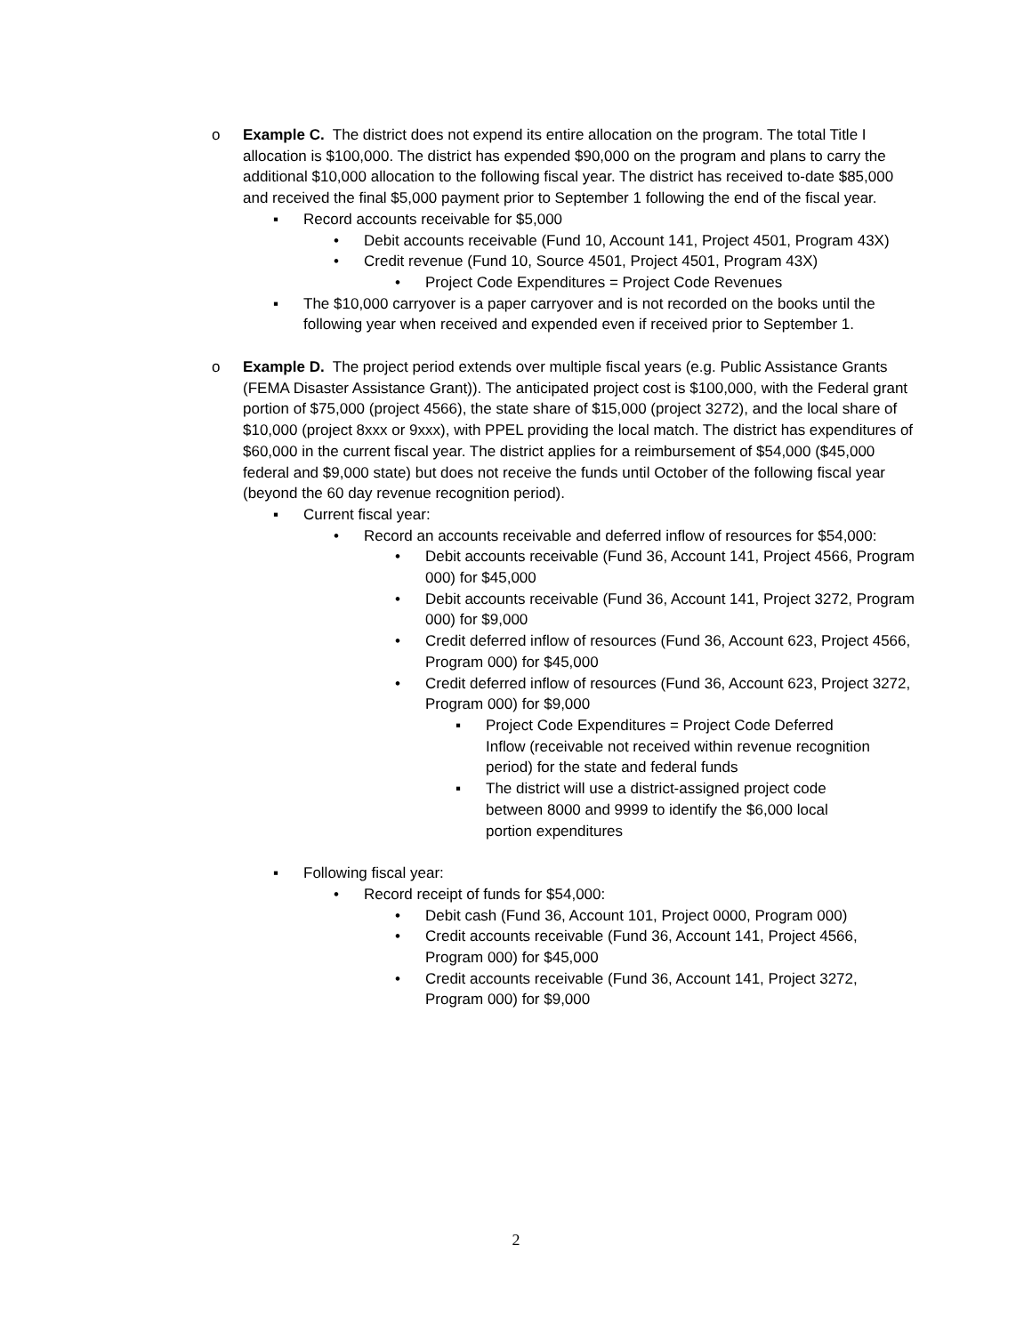o Example C. The district does not expend its entire allocation on the program. The total Title I allocation is $100,000. The district has expended $90,000 on the program and plans to carry the additional $10,000 allocation to the following fiscal year. The district has received to-date $85,000 and received the final $5,000 payment prior to September 1 following the end of the fiscal year.
▪ Record accounts receivable for $5,000
• Debit accounts receivable (Fund 10, Account 141, Project 4501, Program 43X)
• Credit revenue (Fund 10, Source 4501, Project 4501, Program 43X)
• Project Code Expenditures = Project Code Revenues
▪ The $10,000 carryover is a paper carryover and is not recorded on the books until the following year when received and expended even if received prior to September 1.
o Example D. The project period extends over multiple fiscal years (e.g. Public Assistance Grants (FEMA Disaster Assistance Grant)). The anticipated project cost is $100,000, with the Federal grant portion of $75,000 (project 4566), the state share of $15,000 (project 3272), and the local share of $10,000 (project 8xxx or 9xxx), with PPEL providing the local match. The district has expenditures of $60,000 in the current fiscal year. The district applies for a reimbursement of $54,000 ($45,000 federal and $9,000 state) but does not receive the funds until October of the following fiscal year (beyond the 60 day revenue recognition period).
▪ Current fiscal year:
• Record an accounts receivable and deferred inflow of resources for $54,000:
• Debit accounts receivable (Fund 36, Account 141, Project 4566, Program 000) for $45,000
• Debit accounts receivable (Fund 36, Account 141, Project 3272, Program 000) for $9,000
• Credit deferred inflow of resources (Fund 36, Account 623, Project 4566, Program 000) for $45,000
• Credit deferred inflow of resources (Fund 36, Account 623, Project 3272, Program 000) for $9,000
▪ Project Code Expenditures = Project Code Deferred Inflow (receivable not received within revenue recognition period) for the state and federal funds
▪ The district will use a district-assigned project code between 8000 and 9999 to identify the $6,000 local portion expenditures
▪ Following fiscal year:
• Record receipt of funds for $54,000:
• Debit cash (Fund 36, Account 101, Project 0000, Program 000)
• Credit accounts receivable (Fund 36, Account 141, Project 4566, Program 000) for $45,000
• Credit accounts receivable (Fund 36, Account 141, Project 3272, Program 000) for $9,000
2